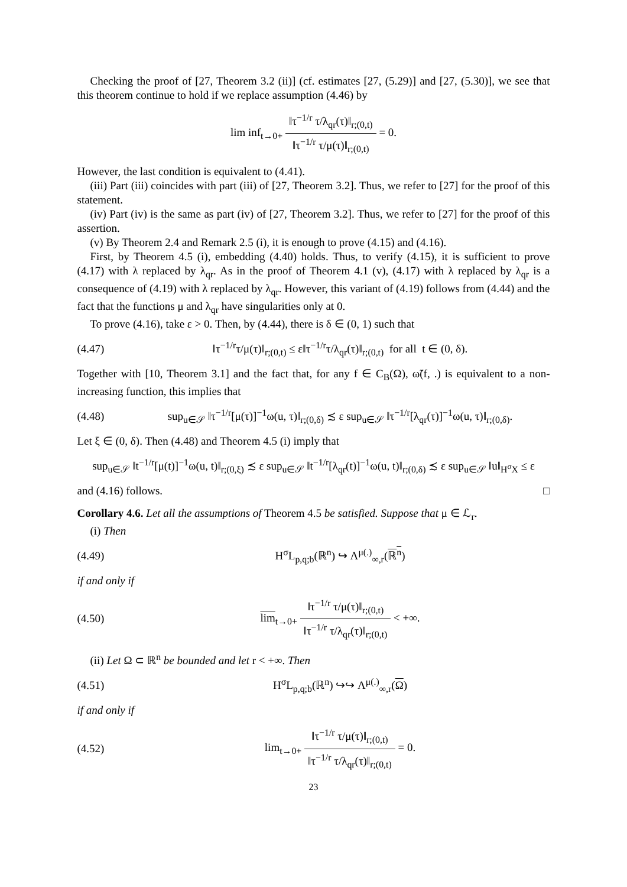Checking the proof of [27, Theorem 3.2 (ii)] (cf. estimates [27, (5.29)] and [27, (5.30)], we see that this theorem continue to hold if we replace assumption (4.46) by
lim inf<sub>t→0+</sub> ‖τ<sup>−1/r</sup> τ/λ<sub>qr</sub>(τ)‖<sub>r;(0,t)</sub> ‖τ<sup>−1/r</sup> τ/μ(τ)‖<sub>r;(0,t)</sub> = 0.
However, the last condition is equivalent to (4.41).
(iii) Part (iii) coincides with part (iii) of [27, Theorem 3.2]. Thus, we refer to [27] for the proof of this statement.
(iv) Part (iv) is the same as part (iv) of [27, Theorem 3.2]. Thus, we refer to [27] for the proof of this assertion.
(v) By Theorem 2.4 and Remark 2.5 (i), it is enough to prove (4.15) and (4.16).
First, by Theorem 4.5 (i), embedding (4.40) holds. Thus, to verify (4.15), it is sufficient to prove (4.17) with λ replaced by λ<sub>qr</sub>. As in the proof of Theorem 4.1 (v), (4.17) with λ replaced by λ<sub>qr</sub> is a consequence of (4.19) with λ replaced by λ<sub>qr</sub>. However, this variant of (4.19) follows from (4.44) and the fact that the functions μ and λ<sub>qr</sub> have singularities only at 0.
To prove (4.16), take ε > 0. Then, by (4.44), there is δ ∈ (0, 1) such that
(4.47) ‖τ<sup>−1/r</sup>τ/μ(τ)‖<sub>r;(0,t)</sub> ≤ ε‖τ<sup>−1/r</sup>τ/λ<sub>qr</sub>(τ)‖<sub>r;(0,t)</sub> for all t ∈ (0, δ).
Together with [10, Theorem 3.1] and the fact that, for any f ∈ C<sub>B</sub>(Ω), ω̃(f, .) is equivalent to a non-increasing function, this implies that
(4.48) sup<sub>u∈𝒮</sub> ‖τ<sup>−1/r</sup>[μ(τ)]<sup>−1</sup>ω(u, τ)‖<sub>r;(0,δ)</sub> ≾ ε sup<sub>u∈𝒮</sub> ‖τ<sup>−1/r</sup>[λ<sub>qr</sub>(τ)]<sup>−1</sup>ω(u, τ)‖<sub>r;(0,δ)</sub>.
Let ξ ∈ (0, δ). Then (4.48) and Theorem 4.5 (i) imply that
sup<sub>u∈𝒮</sub> ‖t<sup>−1/r</sup>[μ(t)]<sup>−1</sup>ω(u, t)‖<sub>r;(0,ξ)</sub> ≾ ε sup<sub>u∈𝒮</sub> ‖t<sup>−1/r</sup>[λ<sub>qr</sub>(t)]<sup>−1</sup>ω(u, t)‖<sub>r;(0,δ)</sub> ≾ ε sup<sub>u∈𝒮</sub> ‖u‖<sub>H<sup>σ</sup>X</sub> ≤ ε
and (4.16) follows. □
Corollary 4.6. Let all the assumptions of Theorem 4.5 be satisfied. Suppose that μ ∈ ℒ<sub>r</sub>.
(i) Then
(4.49) H<sup>σ</sup>L<sub>p,q;b</sub>(ℝ<sup>n</sup>) ↪ Λ<sup>μ(.)</sup><sub>∞,r</sub>(ℝ<sup>n</sup>)
if and only if
(4.50) lim<sub>t→0+</sub> ‖τ<sup>−1/r</sup> τ/μ(τ)‖<sub>r;(0,t)</sub> ‖τ<sup>−1/r</sup> τ/λ<sub>qr</sub>(τ)‖<sub>r;(0,t)</sub> < +∞.
(ii) Let Ω ⊂ ℝ<sup>n</sup> be bounded and let r < +∞. Then
(4.51) H<sup>σ</sup>L<sub>p,q;b</sub>(ℝ<sup>n</sup>) ↪↪ Λ<sup>μ(.)</sup><sub>∞,r</sub>(Ω)
if and only if
(4.52) lim<sub>t→0+</sub> ‖τ<sup>−1/r</sup> τ/μ(τ)‖<sub>r;(0,t)</sub> ‖τ<sup>−1/r</sup> τ/λ<sub>qr</sub>(τ)‖<sub>r;(0,t)</sub> = 0.
23